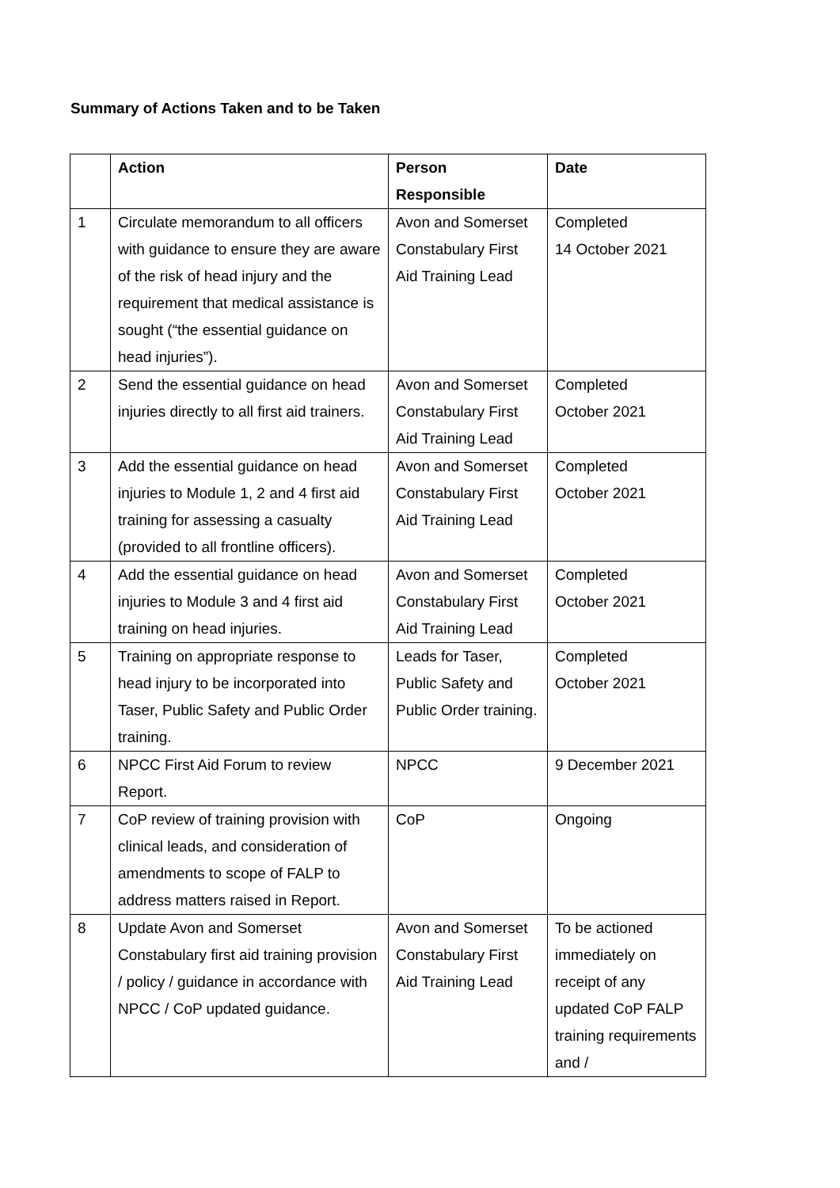Summary of Actions Taken and to be Taken
| | Action | Person Responsible | Date |
| --- | --- | --- | --- |
| 1 | Circulate memorandum to all officers with guidance to ensure they are aware of the risk of head injury and the requirement that medical assistance is sought (“the essential guidance on head injuries”). | Avon and Somerset Constabulary First Aid Training Lead | Completed 14 October 2021 |
| 2 | Send the essential guidance on head injuries directly to all first aid trainers. | Avon and Somerset Constabulary First Aid Training Lead | Completed October 2021 |
| 3 | Add the essential guidance on head injuries to Module 1, 2 and 4 first aid training for assessing a casualty (provided to all frontline officers). | Avon and Somerset Constabulary First Aid Training Lead | Completed October 2021 |
| 4 | Add the essential guidance on head injuries to Module 3 and 4 first aid training on head injuries. | Avon and Somerset Constabulary First Aid Training Lead | Completed October 2021 |
| 5 | Training on appropriate response to head injury to be incorporated into Taser, Public Safety and Public Order training. | Leads for Taser, Public Safety and Public Order training. | Completed October 2021 |
| 6 | NPCC First Aid Forum to review Report. | NPCC | 9 December 2021 |
| 7 | CoP review of training provision with clinical leads, and consideration of amendments to scope of FALP to address matters raised in Report. | CoP | Ongoing |
| 8 | Update Avon and Somerset Constabulary first aid training provision / policy / guidance in accordance with NPCC / CoP updated guidance. | Avon and Somerset Constabulary First Aid Training Lead | To be actioned immediately on receipt of any updated CoP FALP training requirements and / |